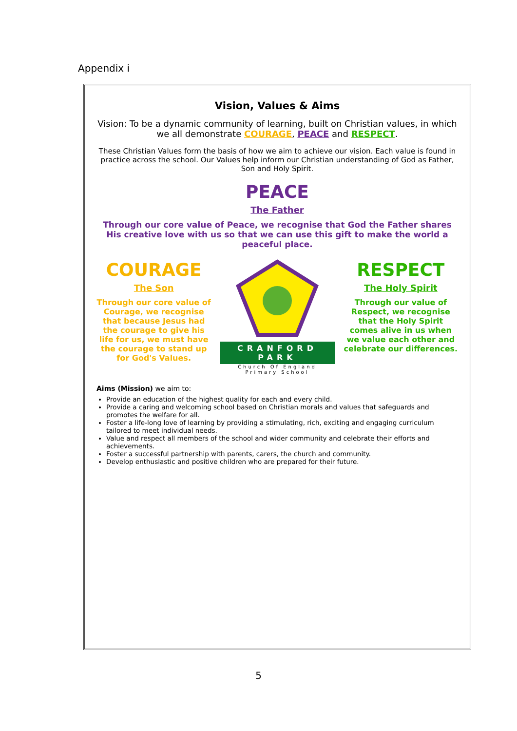Appendix i
Vision, Values & Aims
Vision: To be a dynamic community of learning, built on Christian values, in which we all demonstrate COURAGE, PEACE and RESPECT.
These Christian Values form the basis of how we aim to achieve our vision. Each value is found in practice across the school. Our Values help inform our Christian understanding of God as Father, Son and Holy Spirit.
PEACE
The Father
Through our core value of Peace, we recognise that God the Father shares His creative love with us so that we can use this gift to make the world a peaceful place.
COURAGE
The Son
Through our core value of Courage, we recognise that because Jesus had the courage to give his life for us, we must have the courage to stand up for God's Values.
CRANFORD PARK
Church Of England Primary School
RESPECT
The Holy Spirit
Through our value of Respect, we recognise that the Holy Spirit comes alive in us when we value each other and celebrate our differences.
Aims (Mission) we aim to:
Provide an education of the highest quality for each and every child.
Provide a caring and welcoming school based on Christian morals and values that safeguards and promotes the welfare for all.
Foster a life-long love of learning by providing a stimulating, rich, exciting and engaging curriculum tailored to meet individual needs.
Value and respect all members of the school and wider community and celebrate their efforts and achievements.
Foster a successful partnership with parents, carers, the church and community.
Develop enthusiastic and positive children who are prepared for their future.
5